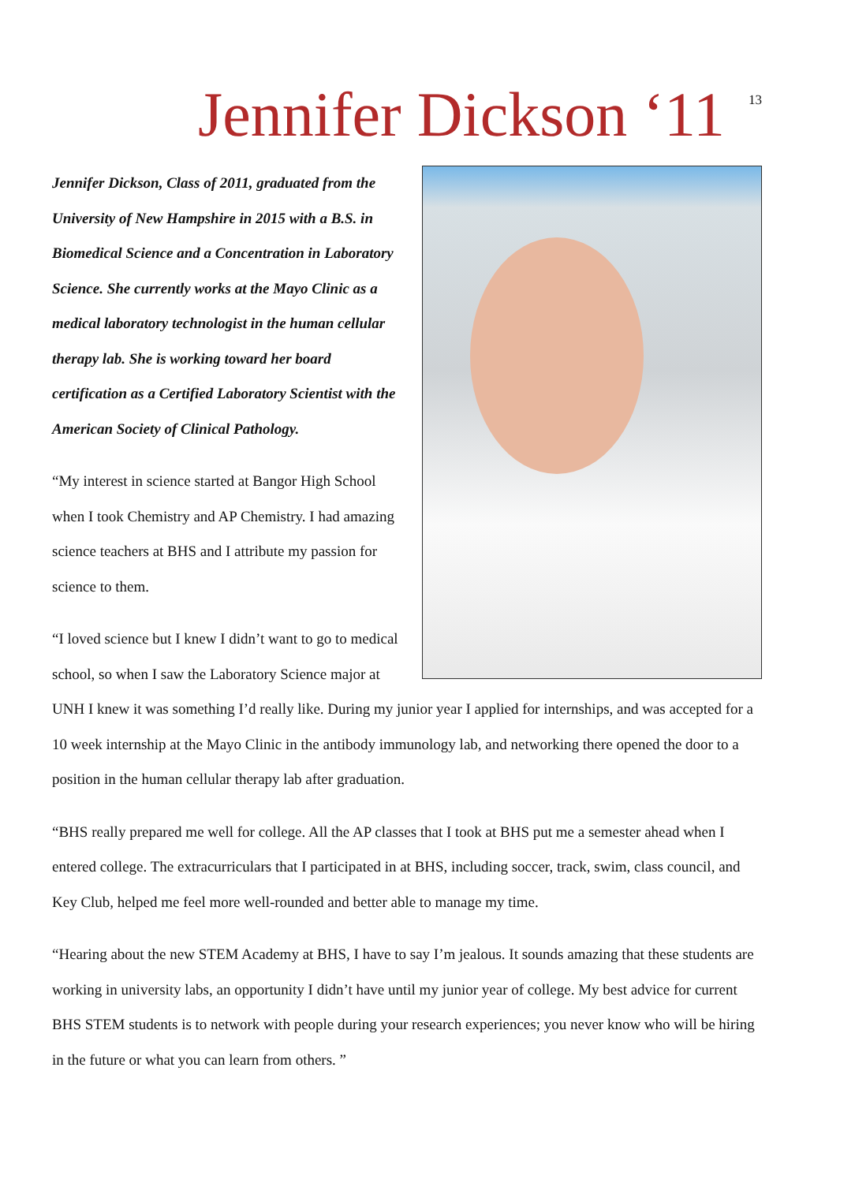Jennifer Dickson ‘11
13
Jennifer Dickson, Class of 2011, graduated from the University of New Hampshire in 2015 with a B.S. in Biomedical Science and a Concentration in Laboratory Science. She currently works at the Mayo Clinic as a medical laboratory technologist in the human cellular therapy lab. She is working toward her board certification as a Certified Laboratory Scientist with the American Society of Clinical Pathology.
“My interest in science started at Bangor High School when I took Chemistry and AP Chemistry. I had amazing science teachers at BHS and I attribute my passion for science to them.
“I loved science but I knew I didn’t want to go to medical school, so when I saw the Laboratory Science major at UNH I knew it was something I’d really like. During my junior year I applied for internships, and was accepted for a 10 week internship at the Mayo Clinic in the antibody immunology lab, and networking there opened the door to a position in the human cellular therapy lab after graduation.
“BHS really prepared me well for college. All the AP classes that I took at BHS put me a semester ahead when I entered college. The extracurriculars that I participated in at BHS, including soccer, track, swim, class council, and Key Club, helped me feel more well-rounded and better able to manage my time.
“Hearing about the new STEM Academy at BHS, I have to say I’m jealous. It sounds amazing that these students are working in university labs, an opportunity I didn’t have until my junior year of college. My best advice for current BHS STEM students is to network with people during your research experiences; you never know who will be hiring in the future or what you can learn from others. ”